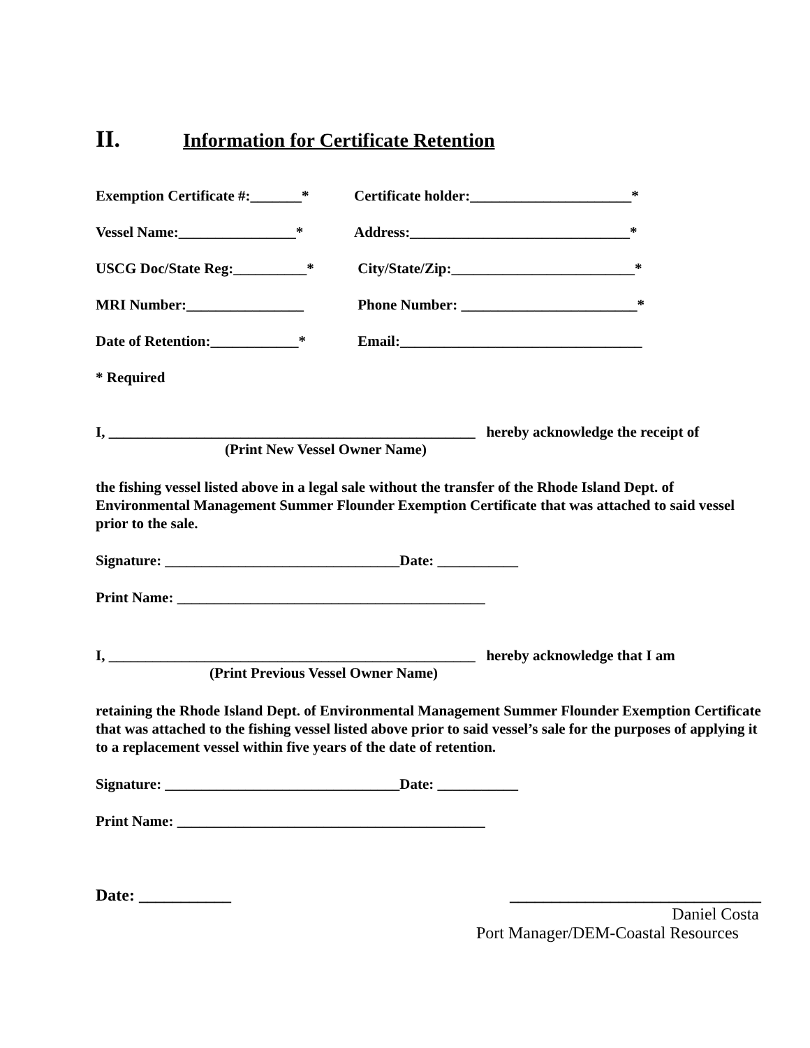II. Information for Certificate Retention
Exemption Certificate #:_______*
Certificate holder:______________________*
Vessel Name:________________* Address:______________________________*
USCG Doc/State Reg:__________*
City/State/Zip:_________________________*
MRI Number:________________ Phone Number: ________________________*
Date of Retention:____________*
Email:_________________________________
* Required
I, __________________________________________________ hereby acknowledge the receipt of
(Print New Vessel Owner Name)
the fishing vessel listed above in a legal sale without the transfer of the Rhode Island Dept. of Environmental Management Summer Flounder Exemption Certificate that was attached to said vessel prior to the sale.
Signature: ________________________________Date: ___________
Print Name: __________________________________________
I, __________________________________________________ hereby acknowledge that I am
(Print Previous Vessel Owner Name)
retaining the Rhode Island Dept. of Environmental Management Summer Flounder Exemption Certificate that was attached to the fishing vessel listed above prior to said vessel’s sale for the purposes of applying it to a replacement vessel within five years of the date of retention.
Signature: ________________________________Date: ___________
Print Name: __________________________________________
Date: ___________ ______________________________
Daniel Costa
Port Manager/DEM-Coastal Resources